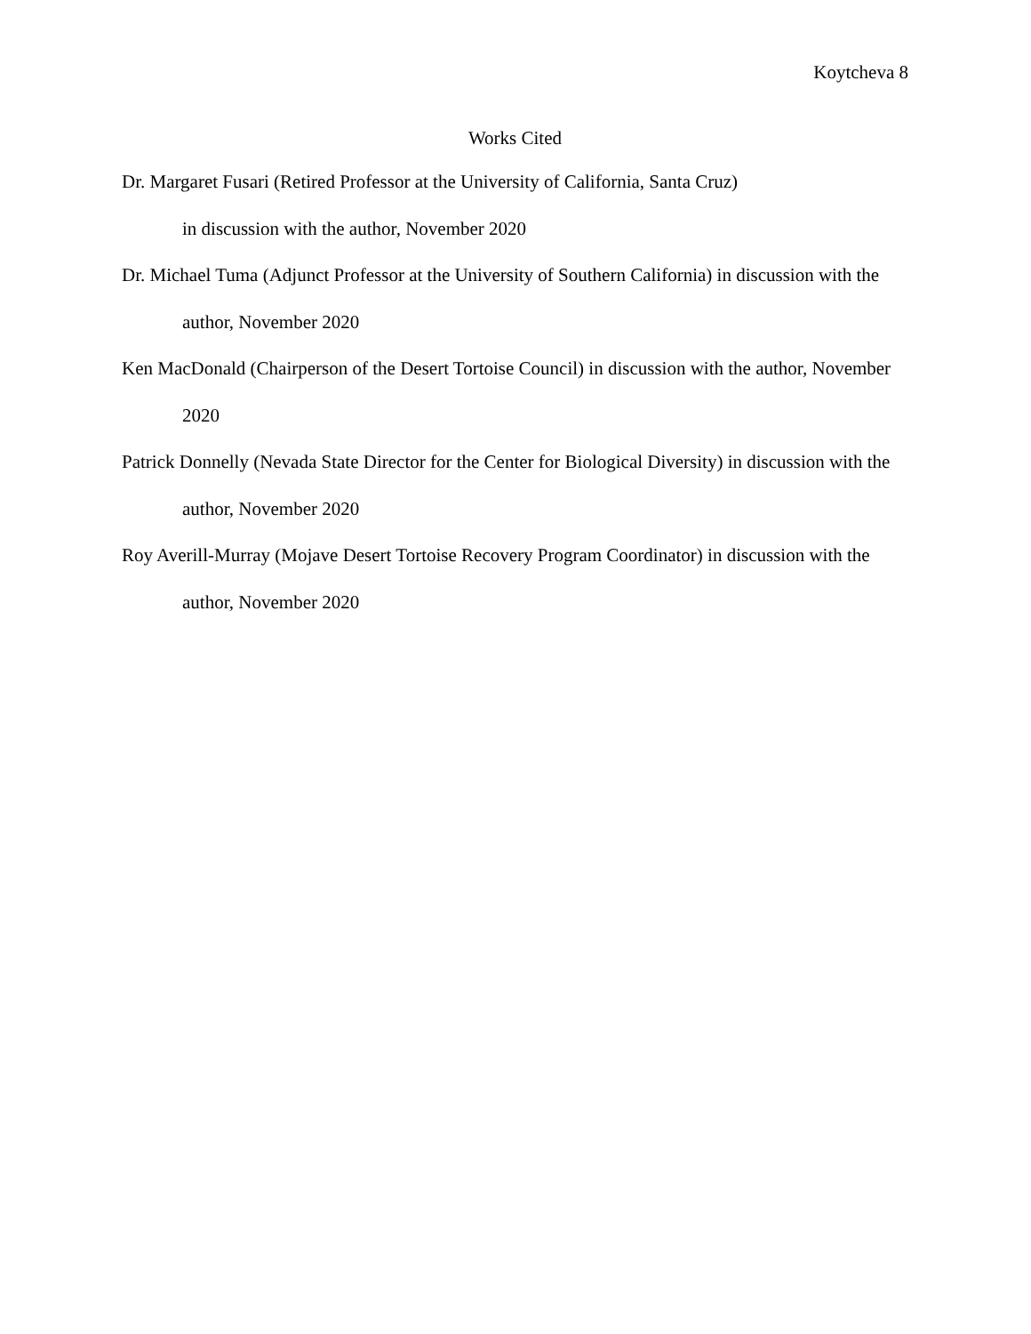Koytcheva 8
Works Cited
Dr. Margaret Fusari (Retired Professor at the University of California, Santa Cruz)
in discussion with the author, November 2020
Dr. Michael Tuma (Adjunct Professor at the University of Southern California) in discussion with the author, November 2020
Ken MacDonald (Chairperson of the Desert Tortoise Council) in discussion with the author, November 2020
Patrick Donnelly (Nevada State Director for the Center for Biological Diversity) in discussion with the author, November 2020
Roy Averill-Murray (Mojave Desert Tortoise Recovery Program Coordinator) in discussion with the author, November 2020